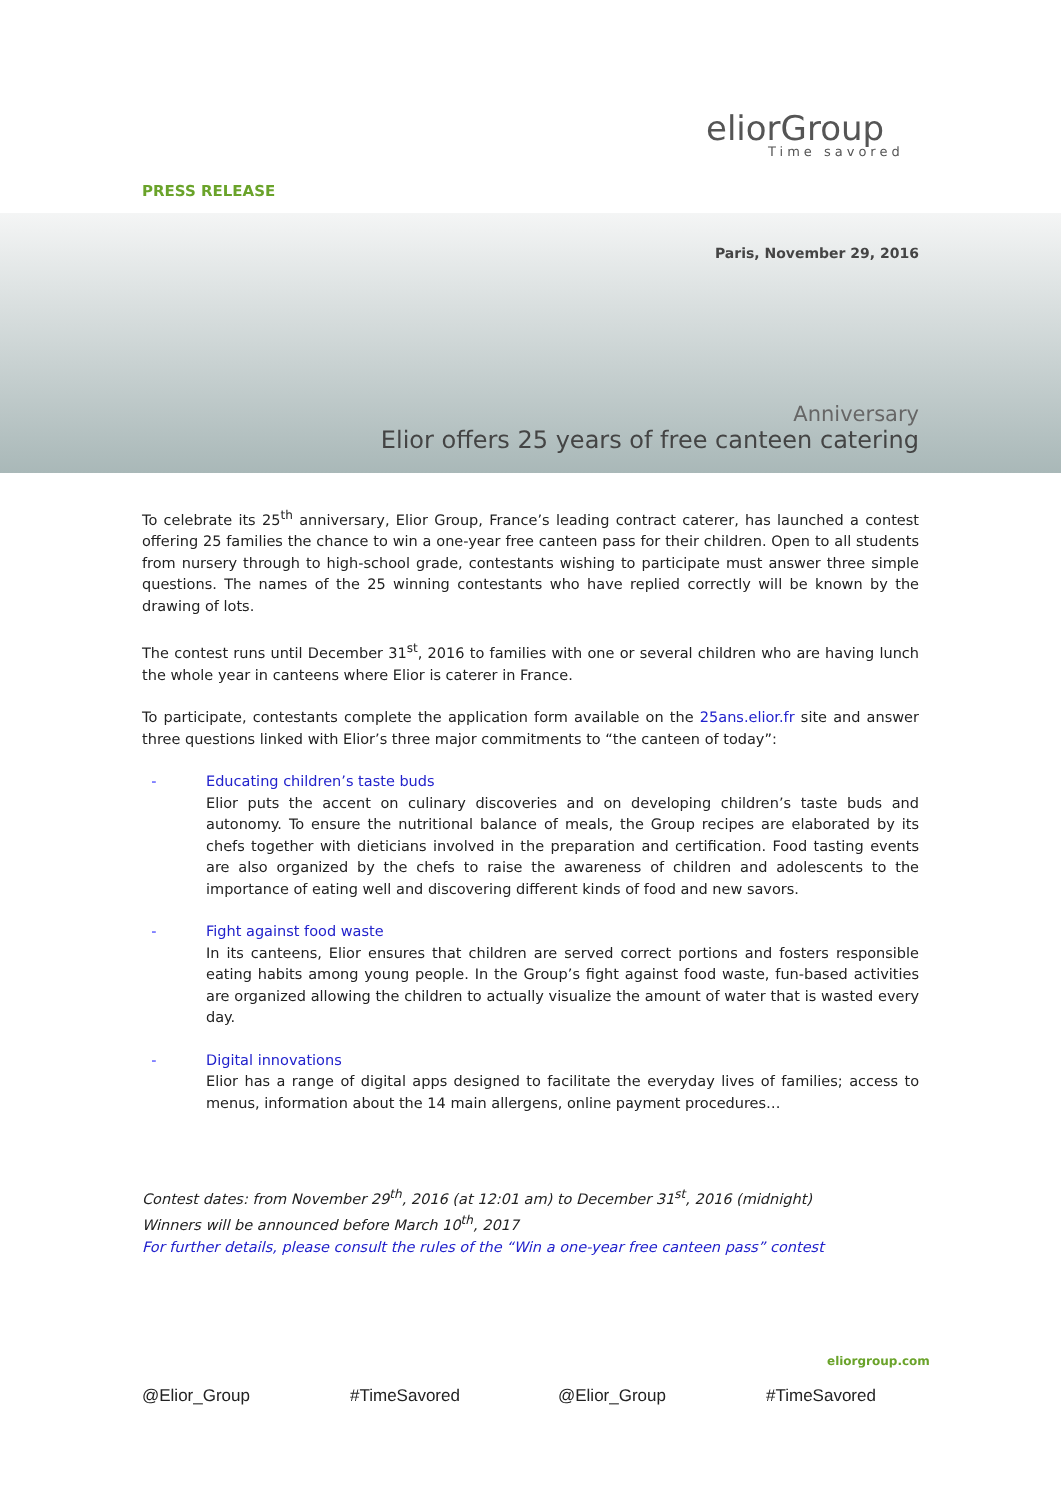eliorGroup
Time savored
PRESS RELEASE
Paris, November 29, 2016
Anniversary
Elior offers 25 years of free canteen catering
To celebrate its 25<sup>th</sup> anniversary, Elior Group, France’s leading contract caterer, has launched a contest offering 25 families the chance to win a one-year free canteen pass for their children. Open to all students from nursery through to high-school grade, contestants wishing to participate must answer three simple questions. The names of the 25 winning contestants who have replied correctly will be known by the drawing of lots.
The contest runs until December 31<sup>st</sup>, 2016 to families with one or several children who are having lunch the whole year in canteens where Elior is caterer in France.
To participate, contestants complete the application form available on the 25ans.elior.fr site and answer three questions linked with Elior’s three major commitments to “the canteen of today”:
- Educating children’s taste buds
Elior puts the accent on culinary discoveries and on developing children’s taste buds and autonomy. To ensure the nutritional balance of meals, the Group recipes are elaborated by its chefs together with dieticians involved in the preparation and certification. Food tasting events are also organized by the chefs to raise the awareness of children and adolescents to the importance of eating well and discovering different kinds of food and new savors.
- Fight against food waste
In its canteens, Elior ensures that children are served correct portions and fosters responsible eating habits among young people. In the Group’s fight against food waste, fun-based activities are organized allowing the children to actually visualize the amount of water that is wasted every day.
- Digital innovations
Elior has a range of digital apps designed to facilitate the everyday lives of families; access to menus, information about the 14 main allergens, online payment procedures…
Contest dates: from November 29<sup>th</sup>, 2016 (at 12:01 am) to December 31<sup>st</sup>, 2016 (midnight)
Winners will be announced before March 10<sup>th</sup>, 2017
For further details, please consult the rules of the “Win a one-year free canteen pass” contest
eliorgroup.com
@Elior_Group #TimeSavored @Elior_Group #TimeSavored